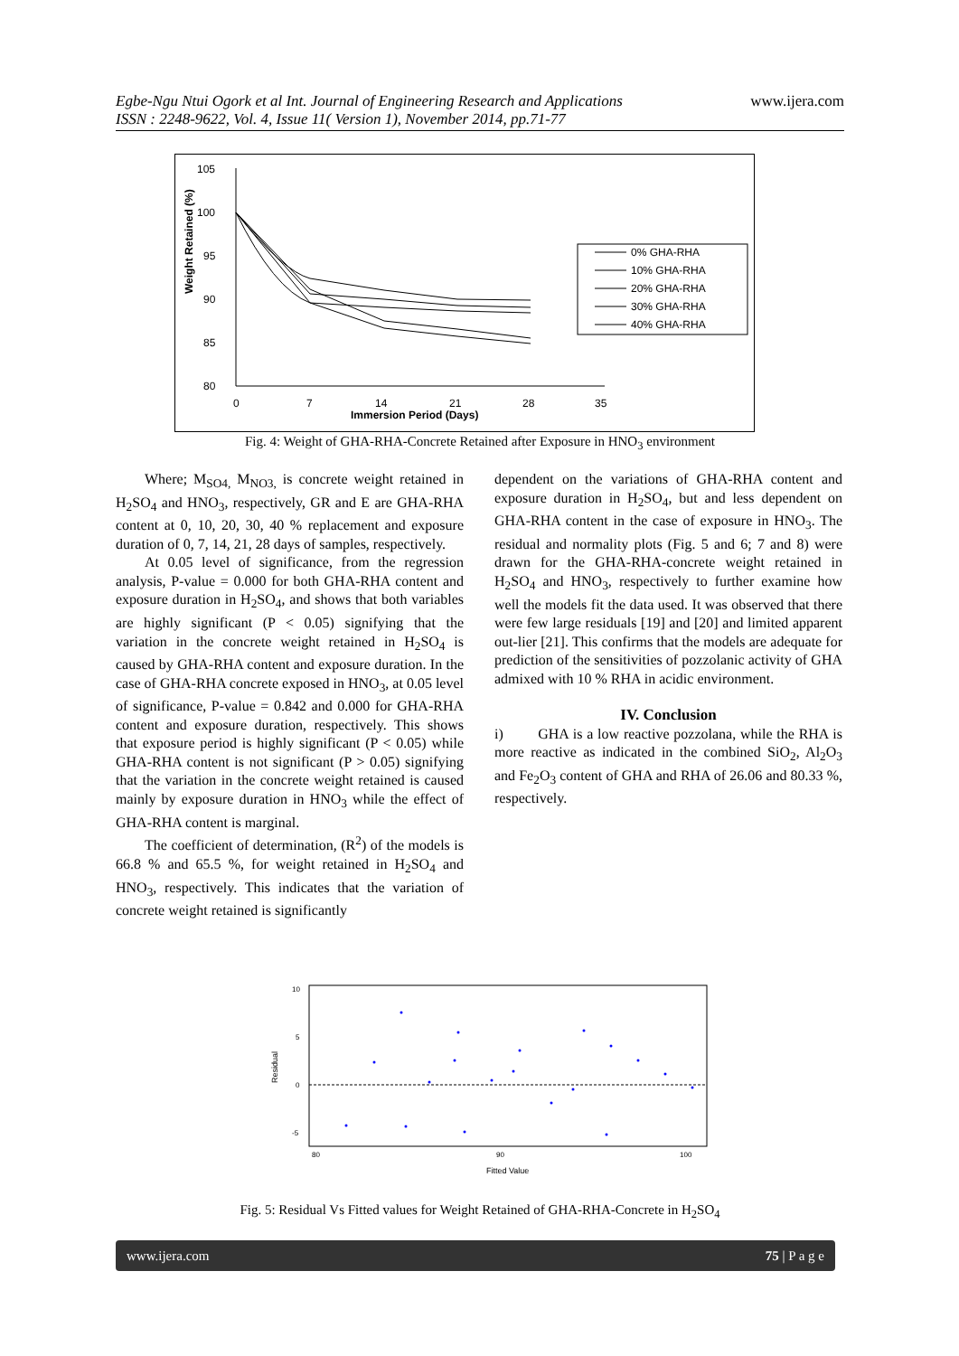Egbe-Ngu Ntui Ogork et al Int. Journal of Engineering Research and Applications www.ijera.com
ISSN : 2248-9622, Vol. 4, Issue 11( Version 1), November 2014, pp.71-77
105
100
95
90
85
80
0
7
14
21
28
35
Immersion Period (Days)
Weight Retained (%)
0% GHA-RHA
10% GHA-RHA
20% GHA-RHA
30% GHA-RHA
40% GHA-RHA
Fig. 4: Weight of GHA-RHA-Concrete Retained after Exposure in HNO<sub>3</sub> environment
Where; M<sub>SO4,</sub> M<sub>NO3,</sub> is concrete weight retained in H<sub>2</sub>SO<sub>4</sub> and HNO<sub>3</sub>, respectively, GR and E are GHA-RHA content at 0, 10, 20, 30, 40 % replacement and exposure duration of 0, 7, 14, 21, 28 days of samples, respectively.
At 0.05 level of significance, from the regression analysis, P-value = 0.000 for both GHA-RHA content and exposure duration in H<sub>2</sub>SO<sub>4</sub>, and shows that both variables are highly significant (P < 0.05) signifying that the variation in the concrete weight retained in H<sub>2</sub>SO<sub>4</sub> is caused by GHA-RHA content and exposure duration. In the case of GHA-RHA concrete exposed in HNO<sub>3</sub>, at 0.05 level of significance, P-value = 0.842 and 0.000 for GHA-RHA content and exposure duration, respectively. This shows that exposure period is highly significant (P < 0.05) while GHA-RHA content is not significant (P > 0.05) signifying that the variation in the concrete weight retained is caused mainly by exposure duration in HNO<sub>3</sub> while the effect of GHA-RHA content is marginal.
The coefficient of determination, (R<sup>2</sup>) of the models is 66.8 % and 65.5 %, for weight retained in H<sub>2</sub>SO<sub>4</sub> and HNO<sub>3</sub>, respectively. This indicates that the variation of concrete weight retained is significantly
dependent on the variations of GHA-RHA content and exposure duration in H<sub>2</sub>SO<sub>4</sub>, but and less dependent on GHA-RHA content in the case of exposure in HNO<sub>3</sub>. The residual and normality plots (Fig. 5 and 6; 7 and 8) were drawn for the GHA-RHA-concrete weight retained in H<sub>2</sub>SO<sub>4</sub> and HNO<sub>3</sub>, respectively to further examine how well the models fit the data used. It was observed that there were few large residuals [19] and [20] and limited apparent out-lier [21]. This confirms that the models are adequate for prediction of the sensitivities of pozzolanic activity of GHA admixed with 10 % RHA in acidic environment.
IV. Conclusion
i) GHA is a low reactive pozzolana, while the RHA is more reactive as indicated in the combined SiO<sub>2</sub>, Al<sub>2</sub>O<sub>3</sub> and Fe<sub>2</sub>O<sub>3</sub> content of GHA and RHA of 26.06 and 80.33 %, respectively.
10
5
0
-5
80
90
100
Fitted Value
Residual
Fig. 5: Residual Vs Fitted values for Weight Retained of GHA-RHA-Concrete in H<sub>2</sub>SO<sub>4</sub>
www.ijera.com 75 | P a g e